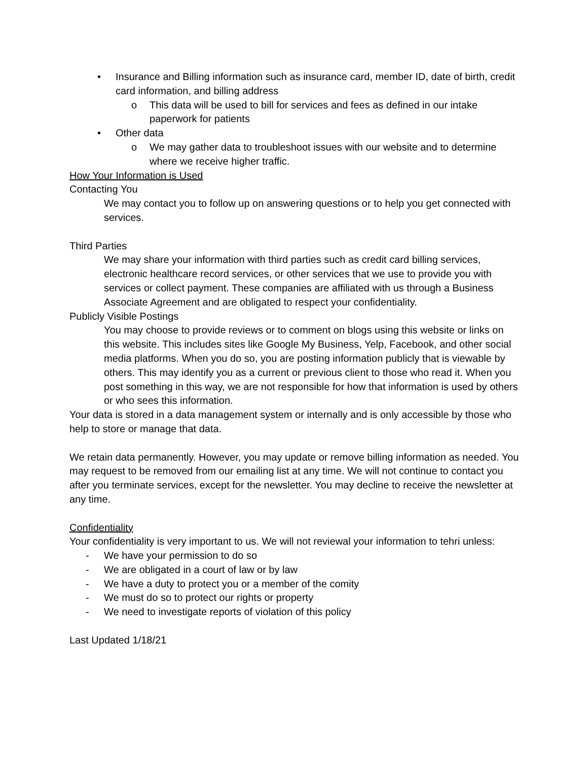• Insurance and Billing information such as insurance card, member ID, date of birth, credit card information, and billing address
o This data will be used to bill for services and fees as defined in our intake paperwork for patients
• Other data
o We may gather data to troubleshoot issues with our website and to determine where we receive higher traffic.
How Your Information is Used
Contacting You
We may contact you to follow up on answering questions or to help you get connected with services.
Third Parties
We may share your information with third parties such as credit card billing services, electronic healthcare record services, or other services that we use to provide you with services or collect payment. These companies are affiliated with us through a Business Associate Agreement and are obligated to respect your confidentiality.
Publicly Visible Postings
You may choose to provide reviews or to comment on blogs using this website or links on this website. This includes sites like Google My Business, Yelp, Facebook, and other social media platforms. When you do so, you are posting information publicly that is viewable by others. This may identify you as a current or previous client to those who read it. When you post something in this way, we are not responsible for how that information is used by others or who sees this information.
Your data is stored in a data management system or internally and is only accessible by those who help to store or manage that data.
We retain data permanently. However, you may update or remove billing information as needed. You may request to be removed from our emailing list at any time. We will not continue to contact you after you terminate services, except for the newsletter. You may decline to receive the newsletter at any time.
Confidentiality
Your confidentiality is very important to us. We will not reviewal your information to tehri unless:
- We have your permission to do so
- We are obligated in a court of law or by law
- We have a duty to protect you or a member of the comity
- We must do so to protect our rights or property
- We need to investigate reports of violation of this policy
Last Updated 1/18/21